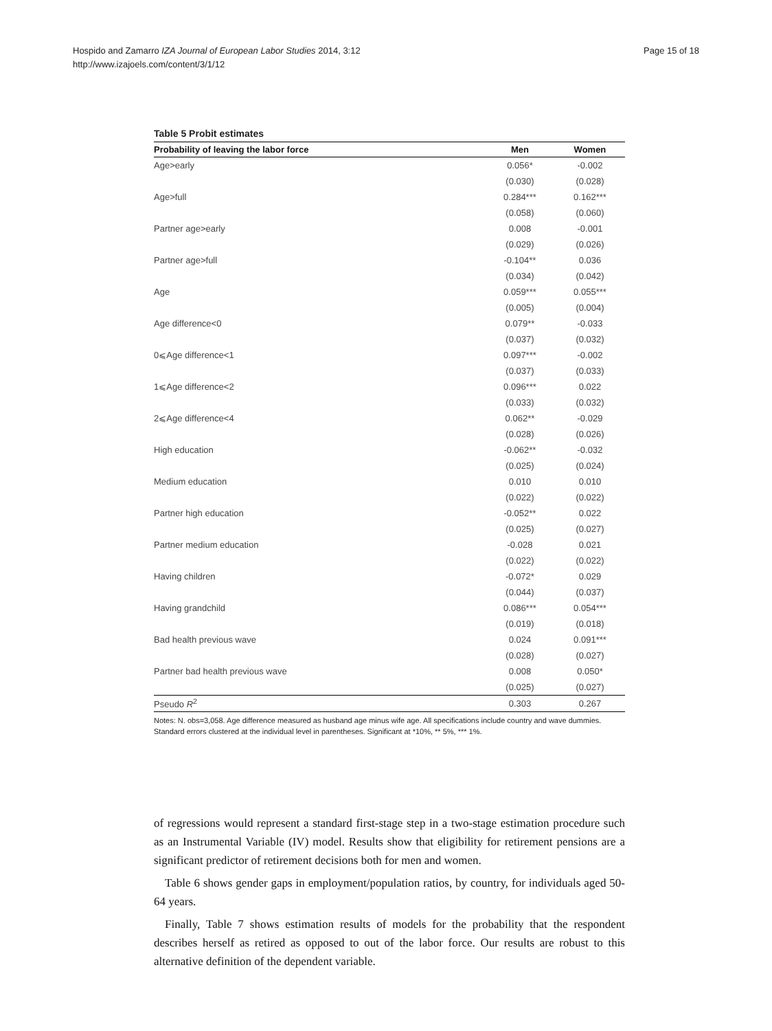Page 15 of 18 Hospido and Zamarro IZA Journal of European Labor Studies 2014, 3:12
http://www.izajoels.com/content/3/1/12
Table 5 Probit estimates
| Probability of leaving the labor force | Men | Women |
| --- | --- | --- |
| Age>early | 0.056* | -0.002 |
| | (0.030) | (0.028) |
| Age>full | 0.284*** | 0.162*** |
| | (0.058) | (0.060) |
| Partner age>early | 0.008 | -0.001 |
| | (0.029) | (0.026) |
| Partner age>full | -0.104** | 0.036 |
| | (0.034) | (0.042) |
| Age | 0.059*** | 0.055*** |
| | (0.005) | (0.004) |
| Age difference<0 | 0.079** | -0.033 |
| | (0.037) | (0.032) |
| 0⩽Age difference<1 | 0.097*** | -0.002 |
| | (0.037) | (0.033) |
| 1⩽Age difference<2 | 0.096*** | 0.022 |
| | (0.033) | (0.032) |
| 2⩽Age difference<4 | 0.062** | -0.029 |
| | (0.028) | (0.026) |
| High education | -0.062** | -0.032 |
| | (0.025) | (0.024) |
| Medium education | 0.010 | 0.010 |
| | (0.022) | (0.022) |
| Partner high education | -0.052** | 0.022 |
| | (0.025) | (0.027) |
| Partner medium education | -0.028 | 0.021 |
| | (0.022) | (0.022) |
| Having children | -0.072* | 0.029 |
| | (0.044) | (0.037) |
| Having grandchild | 0.086*** | 0.054*** |
| | (0.019) | (0.018) |
| Bad health previous wave | 0.024 | 0.091*** |
| | (0.028) | (0.027) |
| Partner bad health previous wave | 0.008 | 0.050* |
| | (0.025) | (0.027) |
| Pseudo R<sup>2</sup> | 0.303 | 0.267 |
Notes: N. obs=3,058. Age difference measured as husband age minus wife age. All specifications include country and wave dummies. Standard errors clustered at the individual level in parentheses. Significant at *10%, ** 5%, *** 1%.
of regressions would represent a standard first-stage step in a two-stage estimation procedure such as an Instrumental Variable (IV) model. Results show that eligibility for retirement pensions are a significant predictor of retirement decisions both for men and women.
Table 6 shows gender gaps in employment/population ratios, by country, for individuals aged 50-64 years.
Finally, Table 7 shows estimation results of models for the probability that the respondent describes herself as retired as opposed to out of the labor force. Our results are robust to this alternative definition of the dependent variable.